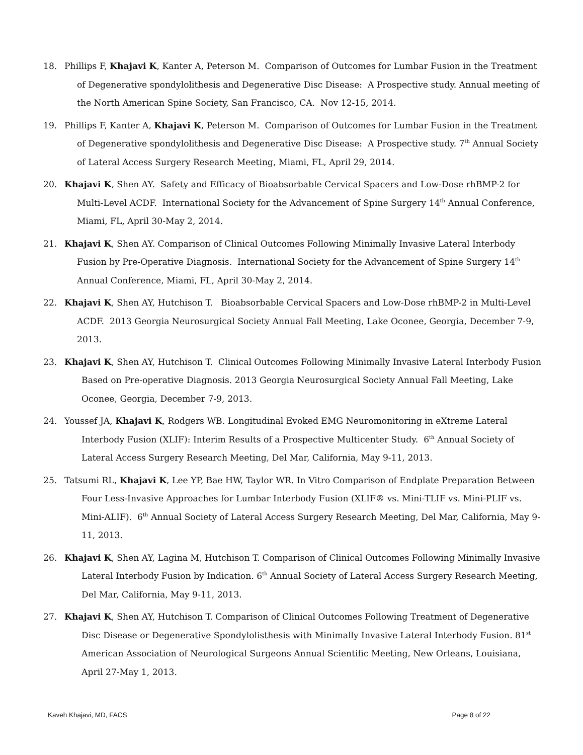18. Phillips F, Khajavi K, Kanter A, Peterson M. Comparison of Outcomes for Lumbar Fusion in the Treatment of Degenerative spondylolithesis and Degenerative Disc Disease: A Prospective study. Annual meeting of the North American Spine Society, San Francisco, CA. Nov 12-15, 2014.
19. Phillips F, Kanter A, Khajavi K, Peterson M. Comparison of Outcomes for Lumbar Fusion in the Treatment of Degenerative spondylolithesis and Degenerative Disc Disease: A Prospective study. 7<sup>th</sup> Annual Society of Lateral Access Surgery Research Meeting, Miami, FL, April 29, 2014.
20. Khajavi K, Shen AY. Safety and Efficacy of Bioabsorbable Cervical Spacers and Low-Dose rhBMP-2 for Multi-Level ACDF. International Society for the Advancement of Spine Surgery 14<sup>th</sup> Annual Conference, Miami, FL, April 30-May 2, 2014.
21. Khajavi K, Shen AY. Comparison of Clinical Outcomes Following Minimally Invasive Lateral Interbody Fusion by Pre-Operative Diagnosis. International Society for the Advancement of Spine Surgery 14<sup>th</sup> Annual Conference, Miami, FL, April 30-May 2, 2014.
22. Khajavi K, Shen AY, Hutchison T. Bioabsorbable Cervical Spacers and Low-Dose rhBMP-2 in Multi-Level ACDF. 2013 Georgia Neurosurgical Society Annual Fall Meeting, Lake Oconee, Georgia, December 7-9, 2013.
23. Khajavi K, Shen AY, Hutchison T. Clinical Outcomes Following Minimally Invasive Lateral Interbody Fusion Based on Pre-operative Diagnosis. 2013 Georgia Neurosurgical Society Annual Fall Meeting, Lake Oconee, Georgia, December 7-9, 2013.
24. Youssef JA, Khajavi K, Rodgers WB. Longitudinal Evoked EMG Neuromonitoring in eXtreme Lateral Interbody Fusion (XLIF): Interim Results of a Prospective Multicenter Study. 6<sup>th</sup> Annual Society of Lateral Access Surgery Research Meeting, Del Mar, California, May 9-11, 2013.
25. Tatsumi RL, Khajavi K, Lee YP, Bae HW, Taylor WR. In Vitro Comparison of Endplate Preparation Between Four Less-Invasive Approaches for Lumbar Interbody Fusion (XLIF® vs. Mini-TLIF vs. Mini-PLIF vs. Mini-ALIF). 6<sup>th</sup> Annual Society of Lateral Access Surgery Research Meeting, Del Mar, California, May 9-11, 2013.
26. Khajavi K, Shen AY, Lagina M, Hutchison T. Comparison of Clinical Outcomes Following Minimally Invasive Lateral Interbody Fusion by Indication. 6<sup>th</sup> Annual Society of Lateral Access Surgery Research Meeting, Del Mar, California, May 9-11, 2013.
27. Khajavi K, Shen AY, Hutchison T. Comparison of Clinical Outcomes Following Treatment of Degenerative Disc Disease or Degenerative Spondylolisthesis with Minimally Invasive Lateral Interbody Fusion. 81<sup>st</sup> American Association of Neurological Surgeons Annual Scientific Meeting, New Orleans, Louisiana, April 27-May 1, 2013.
Kaveh Khajavi, MD, FACS Page 8 of 22